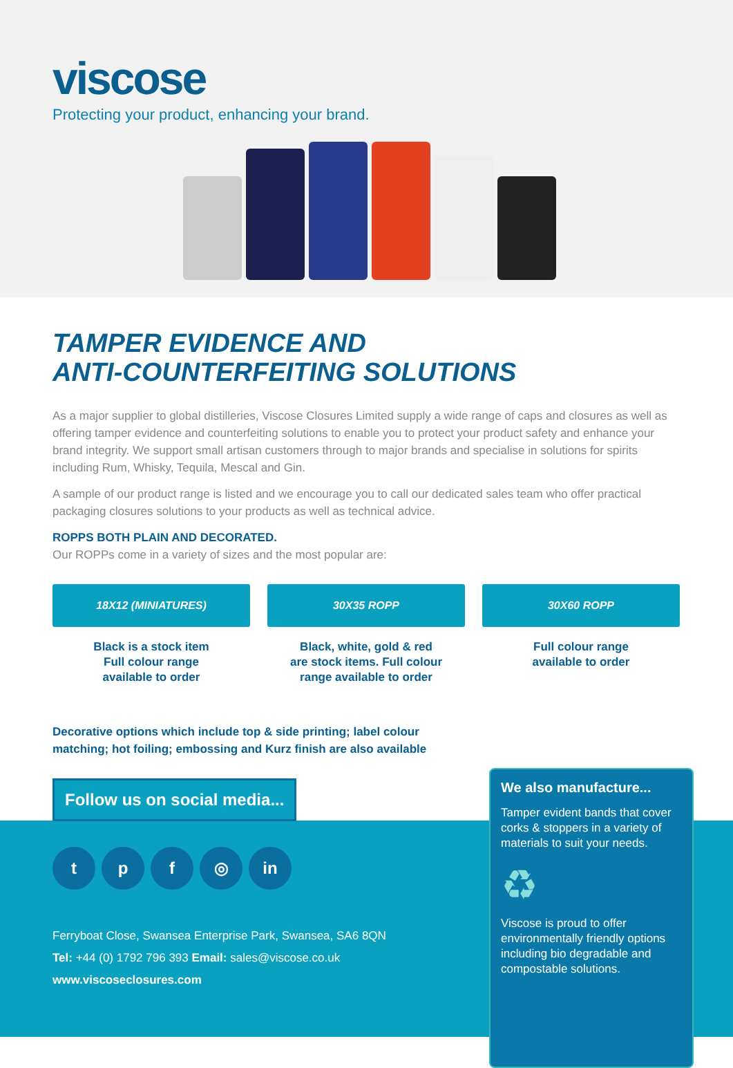viscose
Protecting your product, enhancing your brand.
TAMPER EVIDENCE AND
ANTI-COUNTERFEITING SOLUTIONS
As a major supplier to global distilleries, Viscose Closures Limited supply a wide range of caps and closures as well as offering tamper evidence and counterfeiting solutions to enable you to protect your product safety and enhance your brand integrity. We support small artisan customers through to major brands and specialise in solutions for spirits including Rum, Whisky, Tequila, Mescal and Gin.
A sample of our product range is listed and we encourage you to call our dedicated sales team who offer practical packaging closures solutions to your products as well as technical advice.
ROPPS BOTH PLAIN AND DECORATED.
Our ROPPs come in a variety of sizes and the most popular are:
18X12 (MINIATURES)
Black is a stock item
Full colour range
available to order
30X35 ROPP
Black, white, gold & red
are stock items. Full colour
range available to order
30X60 ROPP
Full colour range
available to order
Decorative options which include top & side printing; label colour matching; hot foiling; embossing and Kurz finish are also available
Follow us on social media...
tpf ◎ in
Ferryboat Close, Swansea Enterprise Park, Swansea, SA6 8QN
Tel: +44 (0) 1792 796 393 Email: sales@viscose.co.uk
www.viscoseclosures.com
We also manufacture...
Tamper evident bands that cover corks & stoppers in a variety of materials to suit your needs.
♻
Viscose is proud to offer environmentally friendly options including bio degradable and compostable solutions.